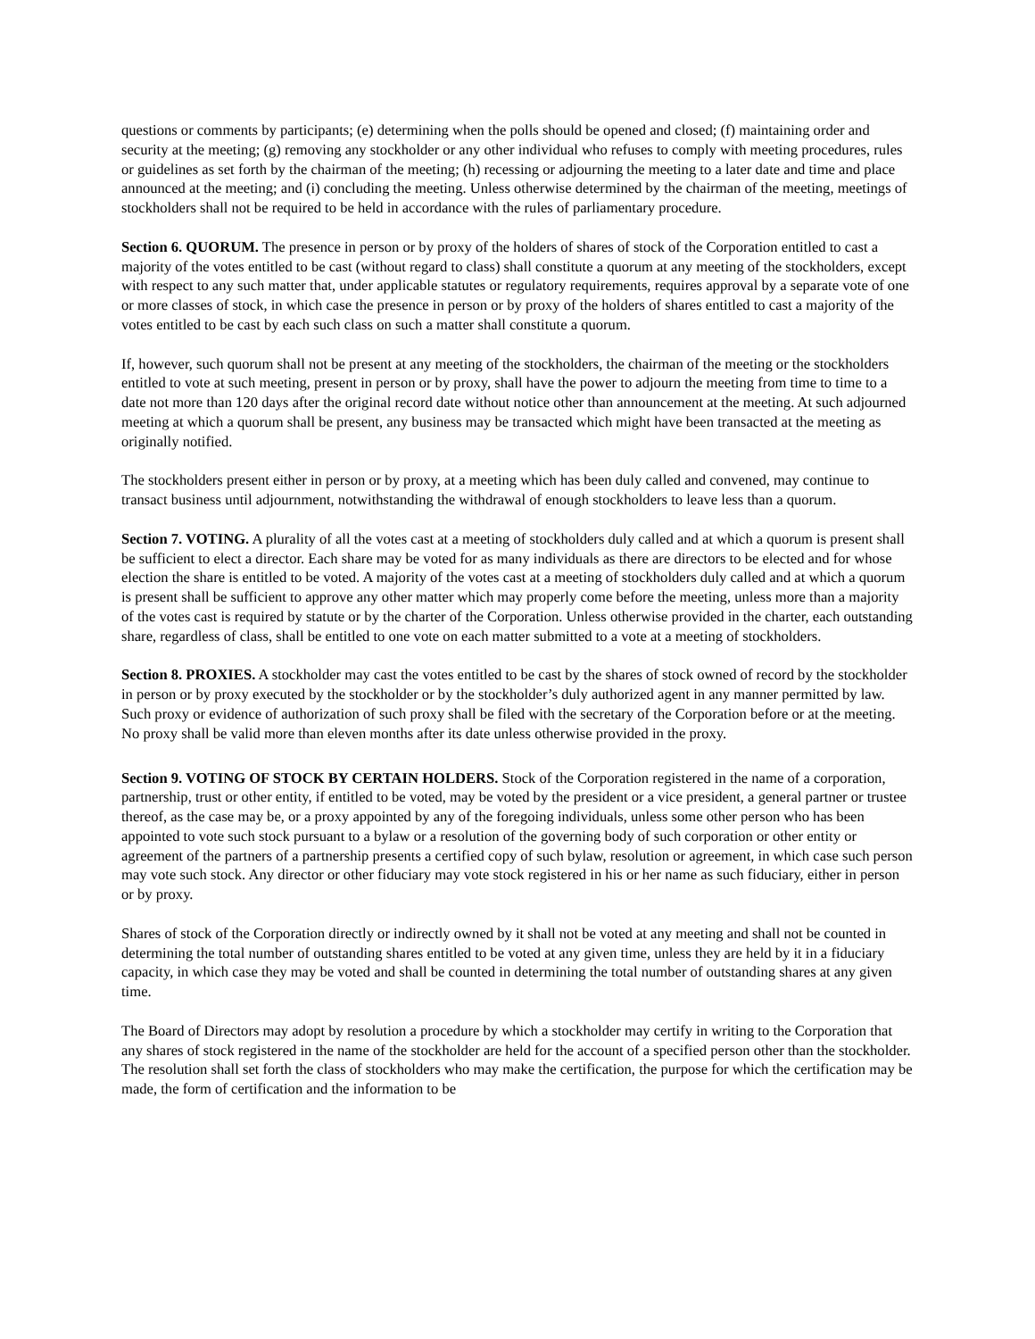questions or comments by participants; (e) determining when the polls should be opened and closed; (f) maintaining order and security at the meeting; (g) removing any stockholder or any other individual who refuses to comply with meeting procedures, rules or guidelines as set forth by the chairman of the meeting; (h) recessing or adjourning the meeting to a later date and time and place announced at the meeting; and (i) concluding the meeting. Unless otherwise determined by the chairman of the meeting, meetings of stockholders shall not be required to be held in accordance with the rules of parliamentary procedure.
Section 6. QUORUM. The presence in person or by proxy of the holders of shares of stock of the Corporation entitled to cast a majority of the votes entitled to be cast (without regard to class) shall constitute a quorum at any meeting of the stockholders, except with respect to any such matter that, under applicable statutes or regulatory requirements, requires approval by a separate vote of one or more classes of stock, in which case the presence in person or by proxy of the holders of shares entitled to cast a majority of the votes entitled to be cast by each such class on such a matter shall constitute a quorum.
If, however, such quorum shall not be present at any meeting of the stockholders, the chairman of the meeting or the stockholders entitled to vote at such meeting, present in person or by proxy, shall have the power to adjourn the meeting from time to time to a date not more than 120 days after the original record date without notice other than announcement at the meeting. At such adjourned meeting at which a quorum shall be present, any business may be transacted which might have been transacted at the meeting as originally notified.
The stockholders present either in person or by proxy, at a meeting which has been duly called and convened, may continue to transact business until adjournment, notwithstanding the withdrawal of enough stockholders to leave less than a quorum.
Section 7. VOTING. A plurality of all the votes cast at a meeting of stockholders duly called and at which a quorum is present shall be sufficient to elect a director. Each share may be voted for as many individuals as there are directors to be elected and for whose election the share is entitled to be voted. A majority of the votes cast at a meeting of stockholders duly called and at which a quorum is present shall be sufficient to approve any other matter which may properly come before the meeting, unless more than a majority of the votes cast is required by statute or by the charter of the Corporation. Unless otherwise provided in the charter, each outstanding share, regardless of class, shall be entitled to one vote on each matter submitted to a vote at a meeting of stockholders.
Section 8. PROXIES. A stockholder may cast the votes entitled to be cast by the shares of stock owned of record by the stockholder in person or by proxy executed by the stockholder or by the stockholder’s duly authorized agent in any manner permitted by law. Such proxy or evidence of authorization of such proxy shall be filed with the secretary of the Corporation before or at the meeting. No proxy shall be valid more than eleven months after its date unless otherwise provided in the proxy.
Section 9. VOTING OF STOCK BY CERTAIN HOLDERS. Stock of the Corporation registered in the name of a corporation, partnership, trust or other entity, if entitled to be voted, may be voted by the president or a vice president, a general partner or trustee thereof, as the case may be, or a proxy appointed by any of the foregoing individuals, unless some other person who has been appointed to vote such stock pursuant to a bylaw or a resolution of the governing body of such corporation or other entity or agreement of the partners of a partnership presents a certified copy of such bylaw, resolution or agreement, in which case such person may vote such stock. Any director or other fiduciary may vote stock registered in his or her name as such fiduciary, either in person or by proxy.
Shares of stock of the Corporation directly or indirectly owned by it shall not be voted at any meeting and shall not be counted in determining the total number of outstanding shares entitled to be voted at any given time, unless they are held by it in a fiduciary capacity, in which case they may be voted and shall be counted in determining the total number of outstanding shares at any given time.
The Board of Directors may adopt by resolution a procedure by which a stockholder may certify in writing to the Corporation that any shares of stock registered in the name of the stockholder are held for the account of a specified person other than the stockholder. The resolution shall set forth the class of stockholders who may make the certification, the purpose for which the certification may be made, the form of certification and the information to be